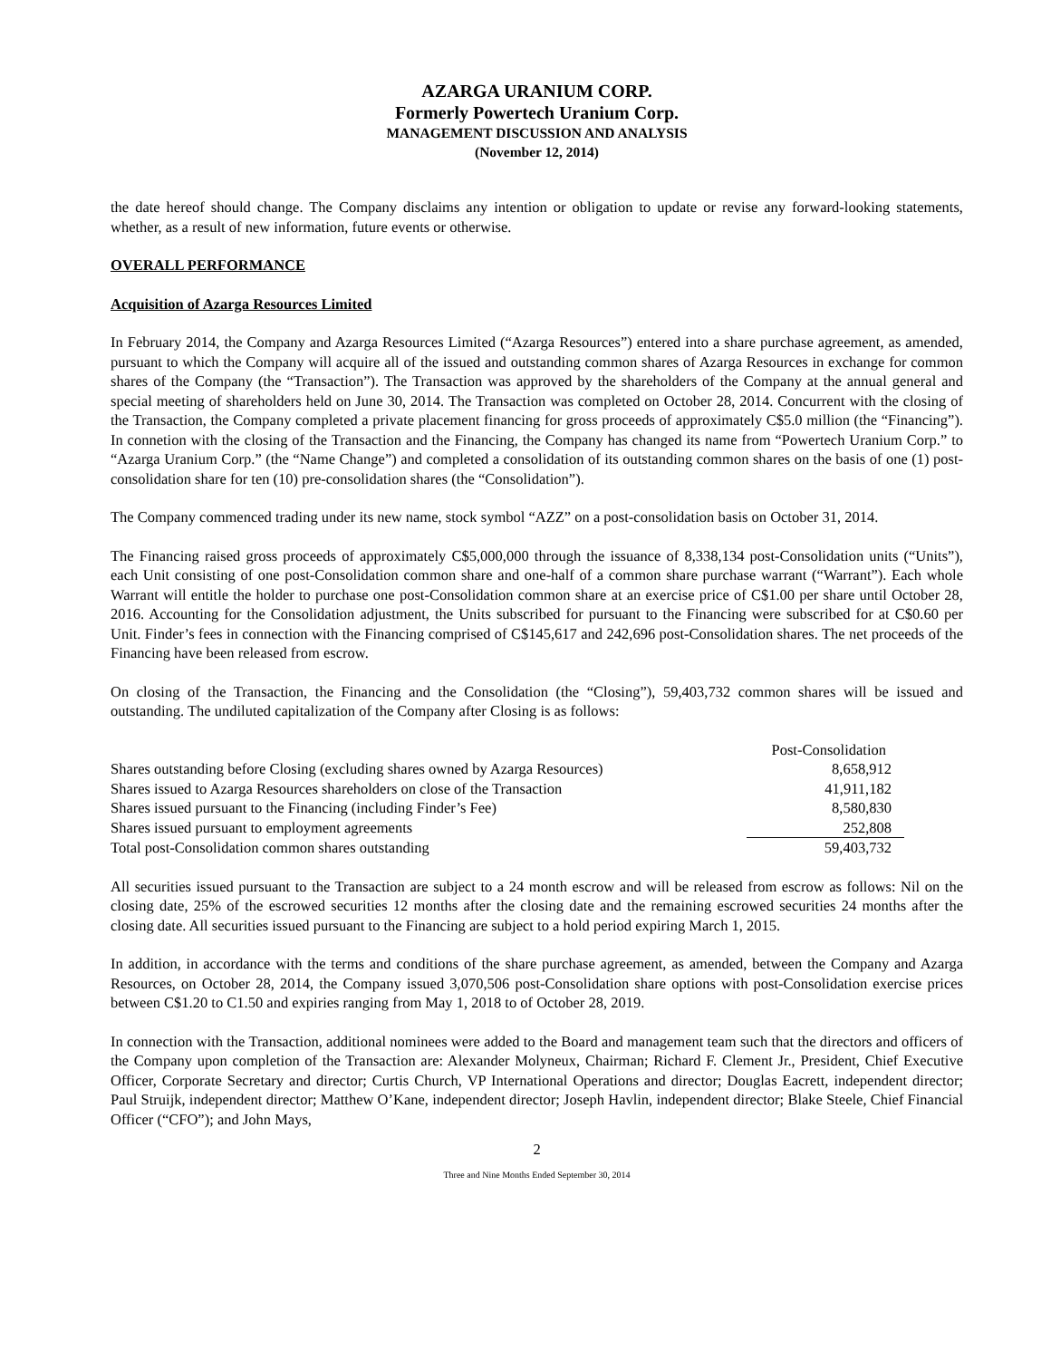AZARGA URANIUM CORP.
Formerly Powertech Uranium Corp.
MANAGEMENT DISCUSSION AND ANALYSIS
(November 12, 2014)
the date hereof should change. The Company disclaims any intention or obligation to update or revise any forward-looking statements, whether, as a result of new information, future events or otherwise.
OVERALL PERFORMANCE
Acquisition of Azarga Resources Limited
In February 2014, the Company and Azarga Resources Limited (“Azarga Resources”) entered into a share purchase agreement, as amended, pursuant to which the Company will acquire all of the issued and outstanding common shares of Azarga Resources in exchange for common shares of the Company (the “Transaction”). The Transaction was approved by the shareholders of the Company at the annual general and special meeting of shareholders held on June 30, 2014. The Transaction was completed on October 28, 2014. Concurrent with the closing of the Transaction, the Company completed a private placement financing for gross proceeds of approximately C$5.0 million (the “Financing”). In connetion with the closing of the Transaction and the Financing, the Company has changed its name from “Powertech Uranium Corp.” to “Azarga Uranium Corp.” (the “Name Change”) and completed a consolidation of its outstanding common shares on the basis of one (1) post-consolidation share for ten (10) pre-consolidation shares (the “Consolidation”).
The Company commenced trading under its new name, stock symbol “AZZ” on a post-consolidation basis on October 31, 2014.
The Financing raised gross proceeds of approximately C$5,000,000 through the issuance of 8,338,134 post-Consolidation units (“Units”), each Unit consisting of one post-Consolidation common share and one-half of a common share purchase warrant (“Warrant”). Each whole Warrant will entitle the holder to purchase one post-Consolidation common share at an exercise price of C$1.00 per share until October 28, 2016. Accounting for the Consolidation adjustment, the Units subscribed for pursuant to the Financing were subscribed for at C$0.60 per Unit. Finder’s fees in connection with the Financing comprised of C$145,617 and 242,696 post-Consolidation shares. The net proceeds of the Financing have been released from escrow.
On closing of the Transaction, the Financing and the Consolidation (the “Closing”), 59,403,732 common shares will be issued and outstanding. The undiluted capitalization of the Company after Closing is as follows:
| | Post-Consolidation |
| --- | --- |
| Shares outstanding before Closing (excluding shares owned by Azarga Resources) | 8,658,912 |
| Shares issued to Azarga Resources shareholders on close of the Transaction | 41,911,182 |
| Shares issued pursuant to the Financing (including Finder’s Fee) | 8,580,830 |
| Shares issued pursuant to employment agreements | 252,808 |
| Total post-Consolidation common shares outstanding | 59,403,732 |
All securities issued pursuant to the Transaction are subject to a 24 month escrow and will be released from escrow as follows: Nil on the closing date, 25% of the escrowed securities 12 months after the closing date and the remaining escrowed securities 24 months after the closing date. All securities issued pursuant to the Financing are subject to a hold period expiring March 1, 2015.
In addition, in accordance with the terms and conditions of the share purchase agreement, as amended, between the Company and Azarga Resources, on October 28, 2014, the Company issued 3,070,506 post-Consolidation share options with post-Consolidation exercise prices between C$1.20 to C1.50 and expiries ranging from May 1, 2018 to of October 28, 2019.
In connection with the Transaction, additional nominees were added to the Board and management team such that the directors and officers of the Company upon completion of the Transaction are: Alexander Molyneux, Chairman; Richard F. Clement Jr., President, Chief Executive Officer, Corporate Secretary and director; Curtis Church, VP International Operations and director; Douglas Eacrett, independent director; Paul Struijk, independent director; Matthew O’Kane, independent director; Joseph Havlin, independent director; Blake Steele, Chief Financial Officer (“CFO”); and John Mays,
2
Three and Nine Months Ended September 30, 2014